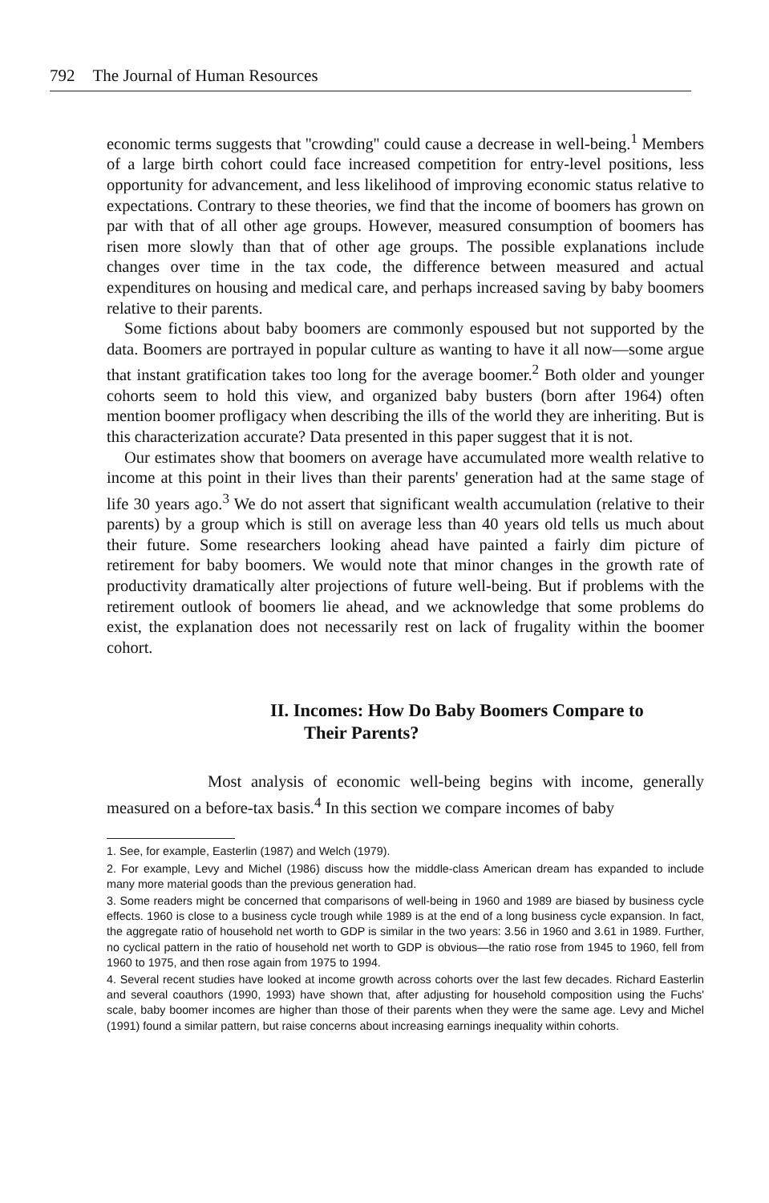792 The Journal of Human Resources
economic terms suggests that ''crowding'' could cause a decrease in well-being.<sup>1</sup> Members of a large birth cohort could face increased competition for entry-level positions, less opportunity for advancement, and less likelihood of improving economic status relative to expectations. Contrary to these theories, we find that the income of boomers has grown on par with that of all other age groups. However, measured consumption of boomers has risen more slowly than that of other age groups. The possible explanations include changes over time in the tax code, the difference between measured and actual expenditures on housing and medical care, and perhaps increased saving by baby boomers relative to their parents.
Some fictions about baby boomers are commonly espoused but not supported by the data. Boomers are portrayed in popular culture as wanting to have it all now—some argue that instant gratification takes too long for the average boomer.<sup>2</sup> Both older and younger cohorts seem to hold this view, and organized baby busters (born after 1964) often mention boomer profligacy when describing the ills of the world they are inheriting. But is this characterization accurate? Data presented in this paper suggest that it is not.
Our estimates show that boomers on average have accumulated more wealth relative to income at this point in their lives than their parents' generation had at the same stage of life 30 years ago.<sup>3</sup> We do not assert that significant wealth accumulation (relative to their parents) by a group which is still on average less than 40 years old tells us much about their future. Some researchers looking ahead have painted a fairly dim picture of retirement for baby boomers. We would note that minor changes in the growth rate of productivity dramatically alter projections of future well-being. But if problems with the retirement outlook of boomers lie ahead, and we acknowledge that some problems do exist, the explanation does not necessarily rest on lack of frugality within the boomer cohort.
II. Incomes: How Do Baby Boomers Compare to
Their Parents?
Most analysis of economic well-being begins with income, generally measured on a before-tax basis.<sup>4</sup> In this section we compare incomes of baby
1. See, for example, Easterlin (1987) and Welch (1979).
2. For example, Levy and Michel (1986) discuss how the middle-class American dream has expanded to include many more material goods than the previous generation had.
3. Some readers might be concerned that comparisons of well-being in 1960 and 1989 are biased by business cycle effects. 1960 is close to a business cycle trough while 1989 is at the end of a long business cycle expansion. In fact, the aggregate ratio of household net worth to GDP is similar in the two years: 3.56 in 1960 and 3.61 in 1989. Further, no cyclical pattern in the ratio of household net worth to GDP is obvious—the ratio rose from 1945 to 1960, fell from 1960 to 1975, and then rose again from 1975 to 1994.
4. Several recent studies have looked at income growth across cohorts over the last few decades. Richard Easterlin and several coauthors (1990, 1993) have shown that, after adjusting for household composition using the Fuchs' scale, baby boomer incomes are higher than those of their parents when they were the same age. Levy and Michel (1991) found a similar pattern, but raise concerns about increasing earnings inequality within cohorts.